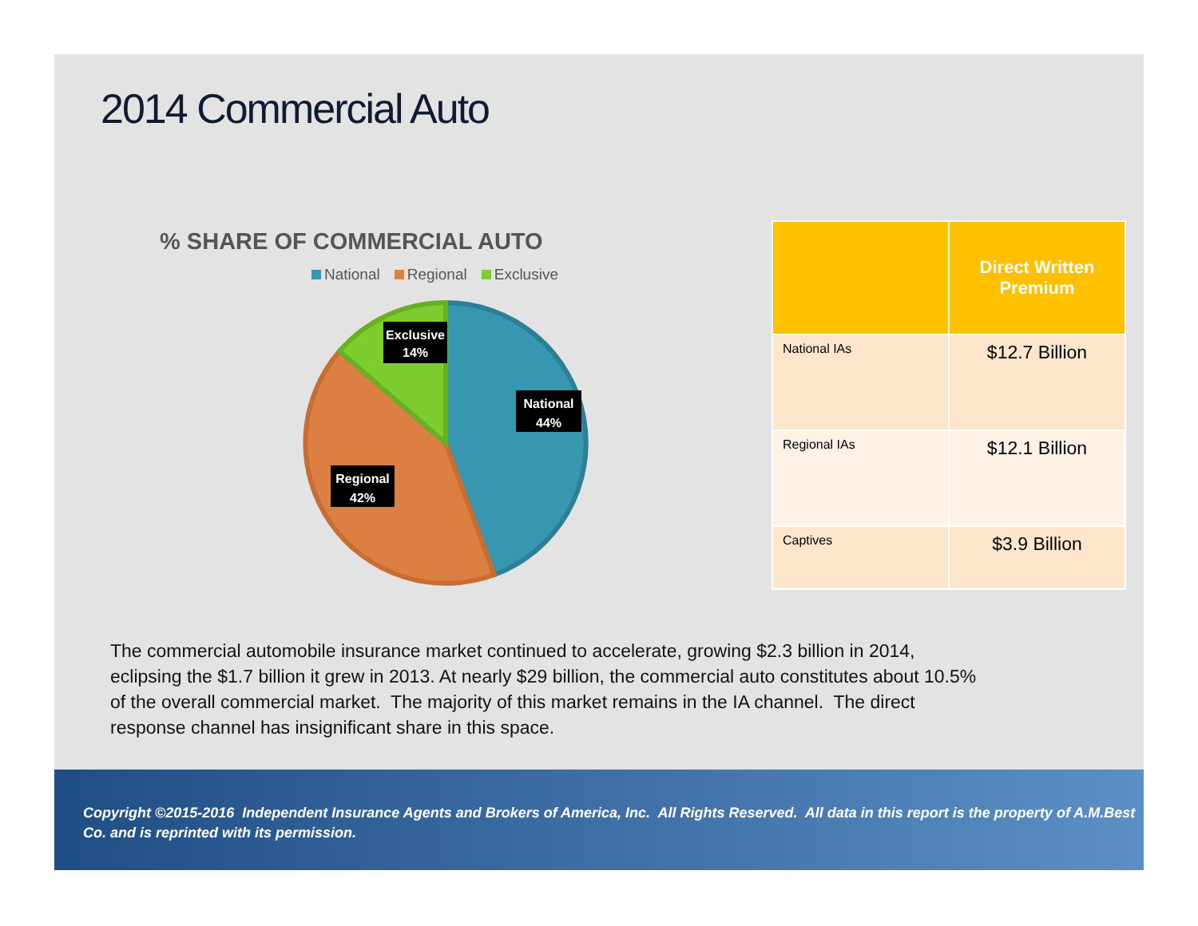2014 Commercial Auto
% SHARE OF COMMERCIAL AUTO
National Regional Exclusive
Exclusive
14%
National
44%
Regional
42%
| | Direct Written Premium |
| --- | --- |
| National IAs | $12.7 Billion |
| Regional IAs | $12.1 Billion |
| Captives | $3.9 Billion |
The commercial automobile insurance market continued to accelerate, growing $2.3 billion in 2014, eclipsing the $1.7 billion it grew in 2013. At nearly $29 billion, the commercial auto constitutes about 10.5% of the overall commercial market. The majority of this market remains in the IA channel. The direct response channel has insignificant share in this space.
Copyright ©2015-2016 Independent Insurance Agents and Brokers of America, Inc. All Rights Reserved. All data in this report is the property of A.M.Best Co. and is reprinted with its permission.